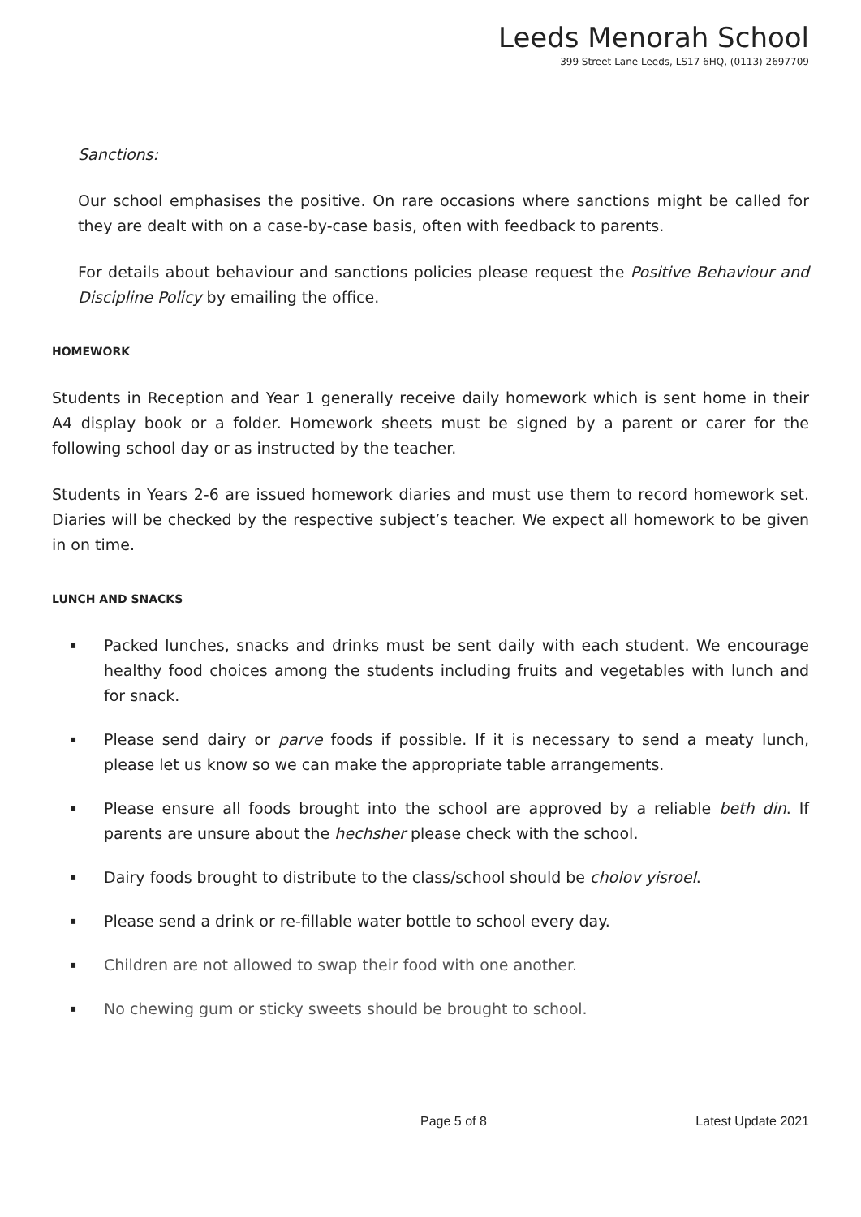Leeds Menorah School
399 Street Lane Leeds, LS17 6HQ, (0113) 2697709
Sanctions:
Our school emphasises the positive. On rare occasions where sanctions might be called for they are dealt with on a case-by-case basis, often with feedback to parents.
For details about behaviour and sanctions policies please request the Positive Behaviour and Discipline Policy by emailing the office.
HOMEWORK
Students in Reception and Year 1 generally receive daily homework which is sent home in their A4 display book or a folder. Homework sheets must be signed by a parent or carer for the following school day or as instructed by the teacher.
Students in Years 2-6 are issued homework diaries and must use them to record homework set. Diaries will be checked by the respective subject’s teacher. We expect all homework to be given in on time.
LUNCH AND SNACKS
▪ Packed lunches, snacks and drinks must be sent daily with each student. We encourage healthy food choices among the students including fruits and vegetables with lunch and for snack.
▪ Please send dairy or parve foods if possible. If it is necessary to send a meaty lunch, please let us know so we can make the appropriate table arrangements.
▪ Please ensure all foods brought into the school are approved by a reliable beth din. If parents are unsure about the hechsher please check with the school.
▪ Dairy foods brought to distribute to the class/school should be cholov yisroel.
▪ Please send a drink or re-fillable water bottle to school every day.
▪ Children are not allowed to swap their food with one another.
▪ No chewing gum or sticky sweets should be brought to school.
Page 5 of 8 Latest Update 2021